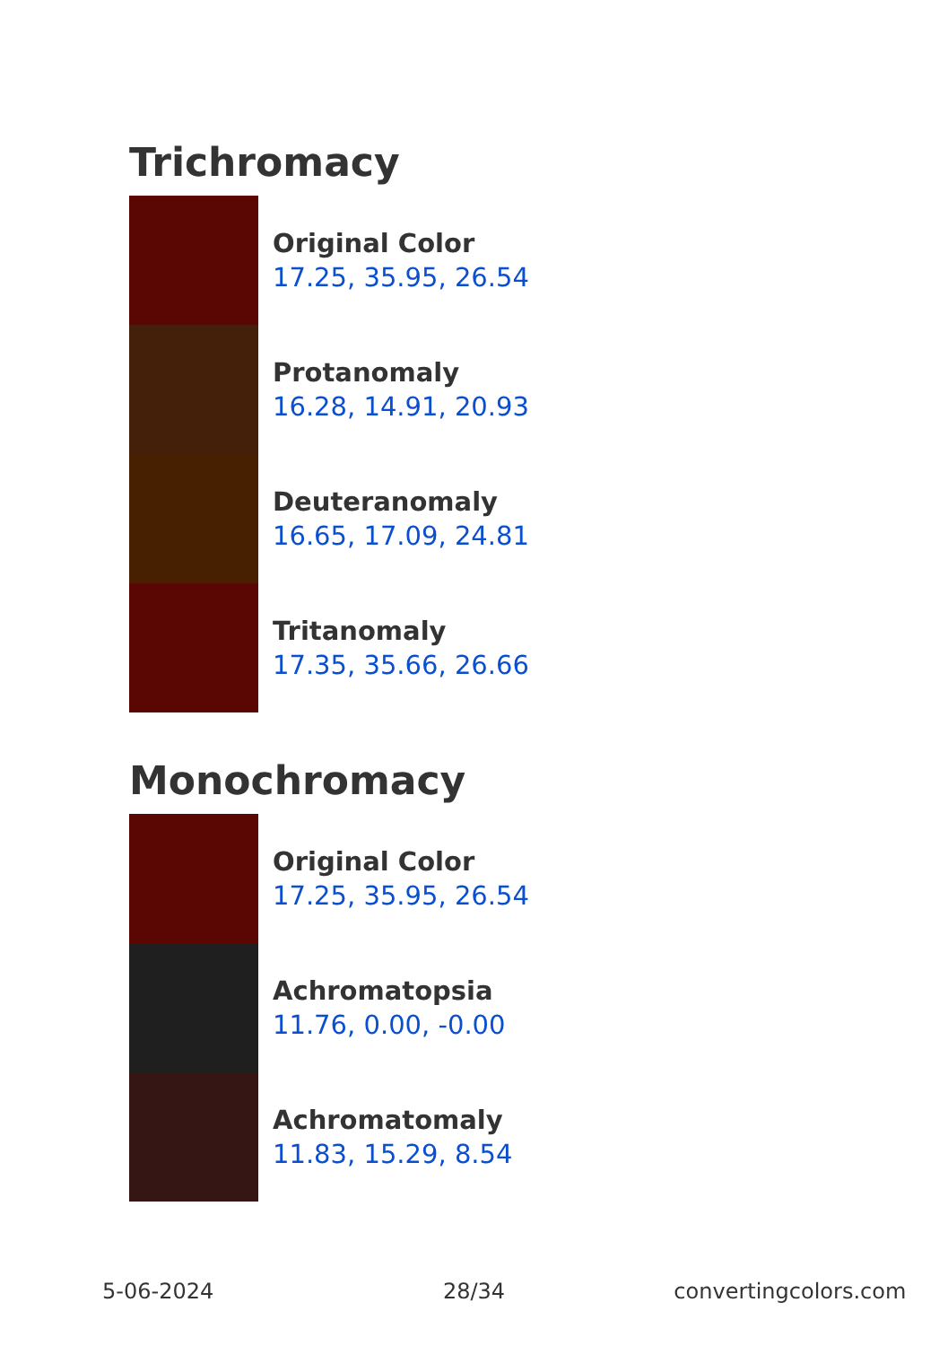Trichromacy
Original Color
17.25, 35.95, 26.54
Protanomaly
16.28, 14.91, 20.93
Deuteranomaly
16.65, 17.09, 24.81
Tritanomaly
17.35, 35.66, 26.66
Monochromacy
Original Color
17.25, 35.95, 26.54
Achromatopsia
11.76, 0.00, -0.00
Achromatomaly
11.83, 15.29, 8.54
5-06-2024 28/34 convertingcolors.com